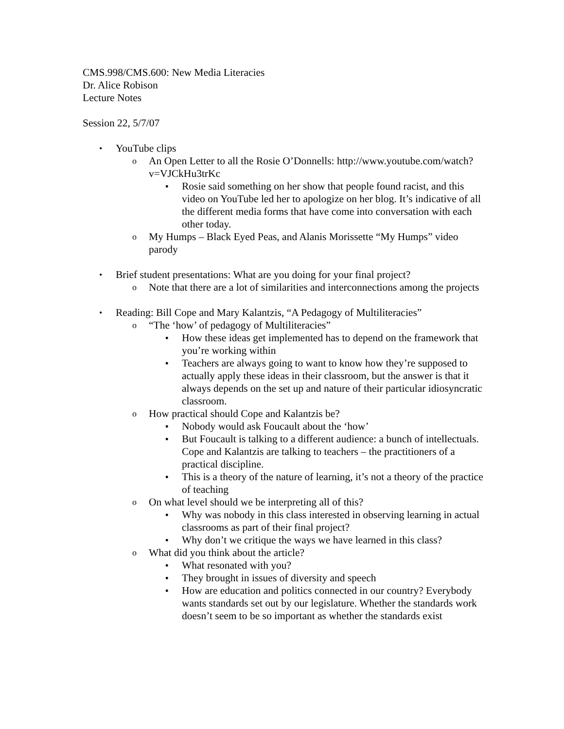CMS.998/CMS.600: New Media Literacies
Dr. Alice Robison
Lecture Notes
Session 22, 5/7/07
• YouTube clips
o An Open Letter to all the Rosie O’Donnells: http://www.youtube.com/watch?v=VJCkHu3trKc
▪ Rosie said something on her show that people found racist, and this video on YouTube led her to apologize on her blog. It’s indicative of all the different media forms that have come into conversation with each other today.
o My Humps – Black Eyed Peas, and Alanis Morissette “My Humps” video parody
• Brief student presentations: What are you doing for your final project?
o Note that there are a lot of similarities and interconnections among the projects
• Reading: Bill Cope and Mary Kalantzis, “A Pedagogy of Multiliteracies”
o “The ‘how’ of pedagogy of Multiliteracies”
▪ How these ideas get implemented has to depend on the framework that you’re working within
▪ Teachers are always going to want to know how they’re supposed to actually apply these ideas in their classroom, but the answer is that it always depends on the set up and nature of their particular idiosyncratic classroom.
o How practical should Cope and Kalantzis be?
▪ Nobody would ask Foucault about the ‘how’
▪ But Foucault is talking to a different audience: a bunch of intellectuals. Cope and Kalantzis are talking to teachers – the practitioners of a practical discipline.
▪ This is a theory of the nature of learning, it’s not a theory of the practice of teaching
o On what level should we be interpreting all of this?
▪ Why was nobody in this class interested in observing learning in actual classrooms as part of their final project?
▪ Why don’t we critique the ways we have learned in this class?
o What did you think about the article?
▪ What resonated with you?
▪ They brought in issues of diversity and speech
▪ How are education and politics connected in our country? Everybody wants standards set out by our legislature. Whether the standards work doesn’t seem to be so important as whether the standards exist